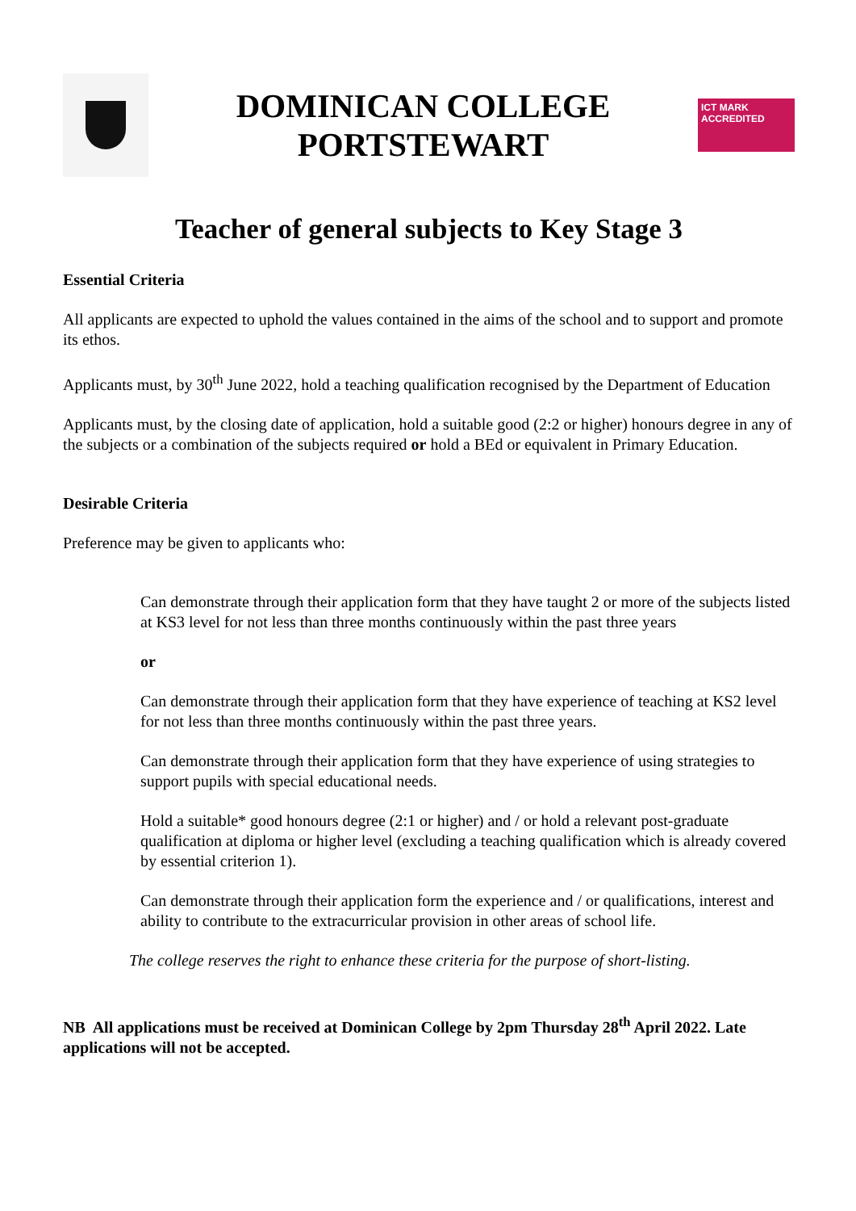DOMINICAN COLLEGE
PORTSTEWART
ICT MARK
ACCREDITED
Teacher of general subjects to Key Stage 3
Essential Criteria
All applicants are expected to uphold the values contained in the aims of the school and to support and promote its ethos.
Applicants must, by 30<sup>th</sup> June 2022, hold a teaching qualification recognised by the Department of Education
Applicants must, by the closing date of application, hold a suitable good (2:2 or higher) honours degree in any of the subjects or a combination of the subjects required or hold a BEd or equivalent in Primary Education.
Desirable Criteria
Preference may be given to applicants who:
Can demonstrate through their application form that they have taught 2 or more of the subjects listed at KS3 level for not less than three months continuously within the past three years
or
Can demonstrate through their application form that they have experience of teaching at KS2 level for not less than three months continuously within the past three years.
Can demonstrate through their application form that they have experience of using strategies to support pupils with special educational needs.
Hold a suitable* good honours degree (2:1 or higher) and / or hold a relevant post-graduate qualification at diploma or higher level (excluding a teaching qualification which is already covered by essential criterion 1).
Can demonstrate through their application form the experience and / or qualifications, interest and ability to contribute to the extracurricular provision in other areas of school life.
The college reserves the right to enhance these criteria for the purpose of short-listing.
NB All applications must be received at Dominican College by 2pm Thursday 28<sup>th</sup> April 2022. Late applications will not be accepted.